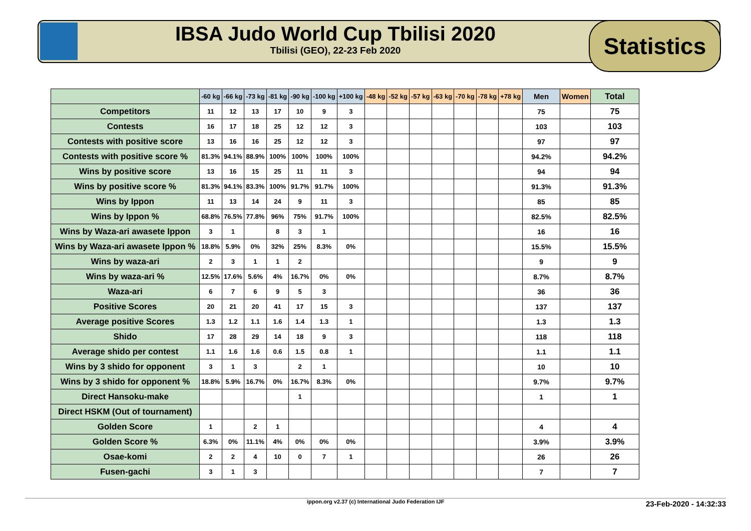IBSA Judo World Cup Tbilisi 2020
Tbilisi (GEO), 22-23 Feb 2020
Statistics
| | -60 kg | -66 kg | -73 kg | -81 kg | -90 kg | -100 kg | +100 kg | -48 kg | -52 kg | -57 kg | -63 kg | -70 kg | -78 kg | +78 kg | Men | Women | Total |
| --- | --- | --- | --- | --- | --- | --- | --- | --- | --- | --- | --- | --- | --- | --- | --- | --- | --- |
| Competitors | 11 | 12 | 13 | 17 | 10 | 9 | 3 | | | | | | | | 75 | | 75 |
| Contests | 16 | 17 | 18 | 25 | 12 | 12 | 3 | | | | | | | | 103 | | 103 |
| Contests with positive score | 13 | 16 | 16 | 25 | 12 | 12 | 3 | | | | | | | | 97 | | 97 |
| Contests with positive score % | 81.3% | 94.1% | 88.9% | 100% | 100% | 100% | 100% | | | | | | | | 94.2% | | 94.2% |
| Wins by positive score | 13 | 16 | 15 | 25 | 11 | 11 | 3 | | | | | | | | 94 | | 94 |
| Wins by positive score % | 81.3% | 94.1% | 83.3% | 100% | 91.7% | 91.7% | 100% | | | | | | | | 91.3% | | 91.3% |
| Wins by Ippon | 11 | 13 | 14 | 24 | 9 | 11 | 3 | | | | | | | | 85 | | 85 |
| Wins by Ippon % | 68.8% | 76.5% | 77.8% | 96% | 75% | 91.7% | 100% | | | | | | | | 82.5% | | 82.5% |
| Wins by Waza-ari awasete Ippon | 3 | 1 | | 8 | 3 | 1 | | | | | | | | | 16 | | 16 |
| Wins by Waza-ari awasete Ippon % | 18.8% | 5.9% | 0% | 32% | 25% | 8.3% | 0% | | | | | | | | 15.5% | | 15.5% |
| Wins by waza-ari | 2 | 3 | 1 | 1 | 2 | | | | | | | | | | 9 | | 9 |
| Wins by waza-ari % | 12.5% | 17.6% | 5.6% | 4% | 16.7% | 0% | 0% | | | | | | | | 8.7% | | 8.7% |
| Waza-ari | 6 | 7 | 6 | 9 | 5 | 3 | | | | | | | | | 36 | | 36 |
| Positive Scores | 20 | 21 | 20 | 41 | 17 | 15 | 3 | | | | | | | | 137 | | 137 |
| Average positive Scores | 1.3 | 1.2 | 1.1 | 1.6 | 1.4 | 1.3 | 1 | | | | | | | | 1.3 | | 1.3 |
| Shido | 17 | 28 | 29 | 14 | 18 | 9 | 3 | | | | | | | | 118 | | 118 |
| Average shido per contest | 1.1 | 1.6 | 1.6 | 0.6 | 1.5 | 0.8 | 1 | | | | | | | | 1.1 | | 1.1 |
| Wins by 3 shido for opponent | 3 | 1 | 3 | | 2 | 1 | | | | | | | | | 10 | | 10 |
| Wins by 3 shido for opponent % | 18.8% | 5.9% | 16.7% | 0% | 16.7% | 8.3% | 0% | | | | | | | | 9.7% | | 9.7% |
| Direct Hansoku-make | | | | | 1 | | | | | | | | | | 1 | | 1 |
| Direct HSKM (Out of tournament) | | | | | | | | | | | | | | | | | |
| Golden Score | 1 | | 2 | 1 | | | | | | | | | | | 4 | | 4 |
| Golden Score % | 6.3% | 0% | 11.1% | 4% | 0% | 0% | 0% | | | | | | | | 3.9% | | 3.9% |
| Osae-komi | 2 | 2 | 4 | 10 | 0 | 7 | 1 | | | | | | | | 26 | | 26 |
| Fusen-gachi | 3 | 1 | 3 | | | | | | | | | | | | 7 | | 7 |
ippon.org v2.37 (c) International Judo Federation IJF 23-Feb-2020 - 14:32:33